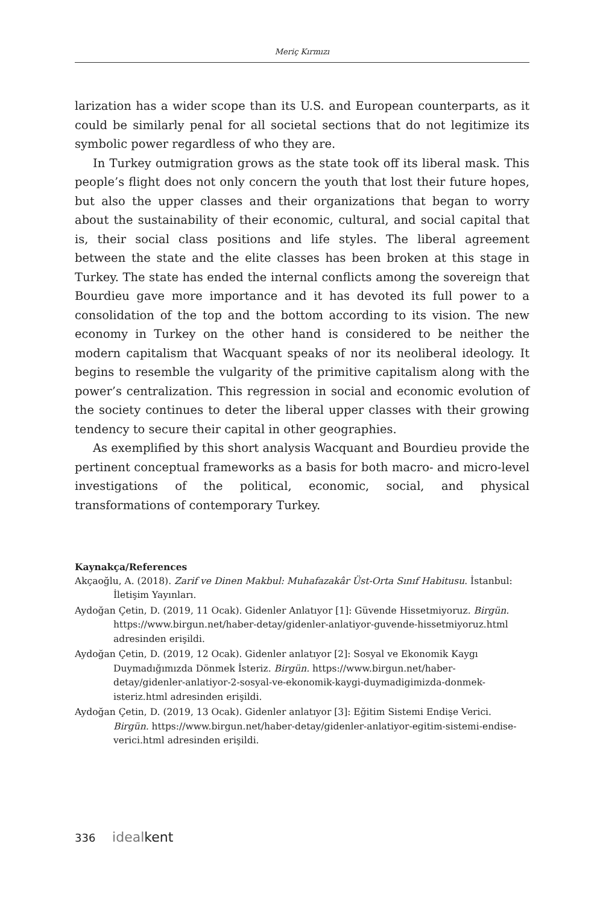Meriç Kırmızı
larization has a wider scope than its U.S. and European counterparts, as it could be similarly penal for all societal sections that do not legitimize its symbolic power regardless of who they are.
In Turkey outmigration grows as the state took off its liberal mask. This people’s flight does not only concern the youth that lost their future hopes, but also the upper classes and their organizations that began to worry about the sustainability of their economic, cultural, and social capital that is, their social class positions and life styles. The liberal agreement between the state and the elite classes has been broken at this stage in Turkey. The state has ended the internal conflicts among the sovereign that Bourdieu gave more importance and it has devoted its full power to a consolidation of the top and the bottom according to its vision. The new economy in Turkey on the other hand is considered to be neither the modern capitalism that Wacquant speaks of nor its neoliberal ideology. It begins to resemble the vulgarity of the primitive capitalism along with the power’s centralization. This regression in social and economic evolution of the society continues to deter the liberal upper classes with their growing tendency to secure their capital in other geographies.
As exemplified by this short analysis Wacquant and Bourdieu provide the pertinent conceptual frameworks as a basis for both macro- and micro-level investigations of the political, economic, social, and physical transformations of contemporary Turkey.
Kaynakça/References
Akçaoğlu, A. (2018). Zarif ve Dinen Makbul: Muhafazakâr Üst-Orta Sınıf Habitusu. İstanbul: İletişim Yayınları.
Aydoğan Çetin, D. (2019, 11 Ocak). Gidenler Anlatıyor [1]: Güvende Hissetmiyoruz. Birgün. https://www.birgun.net/haber-detay/gidenler-anlatiyor-guvende-hissetmiyoruz.html adresinden erişildi.
Aydoğan Çetin, D. (2019, 12 Ocak). Gidenler anlatıyor [2]: Sosyal ve Ekonomik Kaygı Duymadığımızda Dönmek İsteriz. Birgün. https://www.birgun.net/haber-detay/gidenler-anlatiyor-2-sosyal-ve-ekonomik-kaygi-duymadigimizda-donmek-isteriz.html adresinden erişildi.
Aydoğan Çetin, D. (2019, 13 Ocak). Gidenler anlatıyor [3]: Eğitim Sistemi Endişe Verici. Birgün. https://www.birgun.net/haber-detay/gidenler-anlatiyor-egitim-sistemi-endise-verici.html adresinden erişildi.
336 idealkent